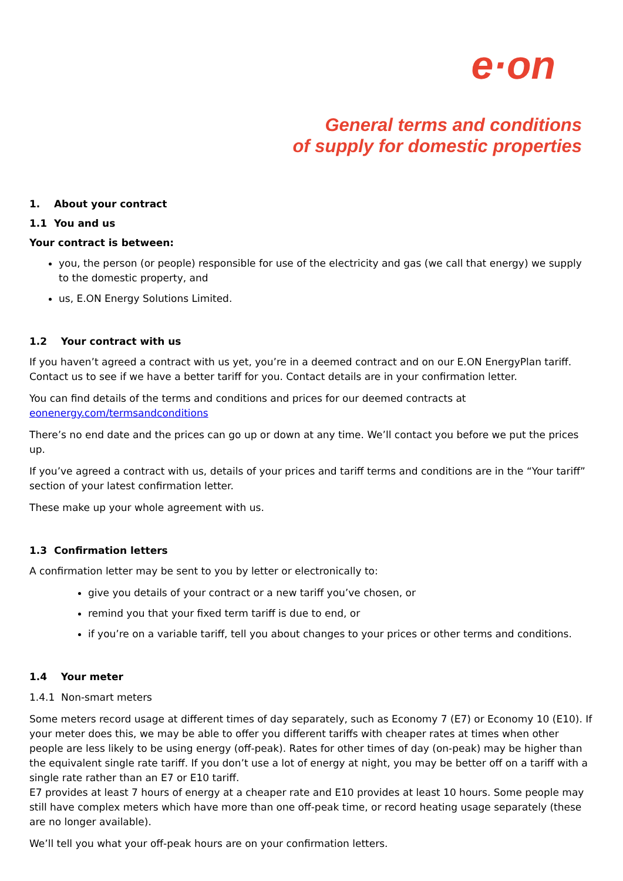e·on
General terms and conditions
of supply for domestic properties
1. About your contract
1.1 You and us
Your contract is between:
you, the person (or people) responsible for use of the electricity and gas (we call that energy) we supply to the domestic property, and
us, E.ON Energy Solutions Limited.
1.2 Your contract with us
If you haven’t agreed a contract with us yet, you’re in a deemed contract and on our E.ON EnergyPlan tariff. Contact us to see if we have a better tariff for you. Contact details are in your confirmation letter.
You can find details of the terms and conditions and prices for our deemed contracts at eonenergy.com/termsandconditions
There’s no end date and the prices can go up or down at any time. We’ll contact you before we put the prices up.
If you’ve agreed a contract with us, details of your prices and tariff terms and conditions are in the “Your tariff” section of your latest confirmation letter.
These make up your whole agreement with us.
1.3 Confirmation letters
A confirmation letter may be sent to you by letter or electronically to:
give you details of your contract or a new tariff you’ve chosen, or
remind you that your fixed term tariff is due to end, or
if you’re on a variable tariff, tell you about changes to your prices or other terms and conditions.
1.4 Your meter
1.4.1 Non-smart meters
Some meters record usage at different times of day separately, such as Economy 7 (E7) or Economy 10 (E10). If your meter does this, we may be able to offer you different tariffs with cheaper rates at times when other people are less likely to be using energy (off-peak). Rates for other times of day (on-peak) may be higher than the equivalent single rate tariff. If you don’t use a lot of energy at night, you may be better off on a tariff with a single rate rather than an E7 or E10 tariff.
E7 provides at least 7 hours of energy at a cheaper rate and E10 provides at least 10 hours. Some people may still have complex meters which have more than one off-peak time, or record heating usage separately (these are no longer available).
We’ll tell you what your off-peak hours are on your confirmation letters.